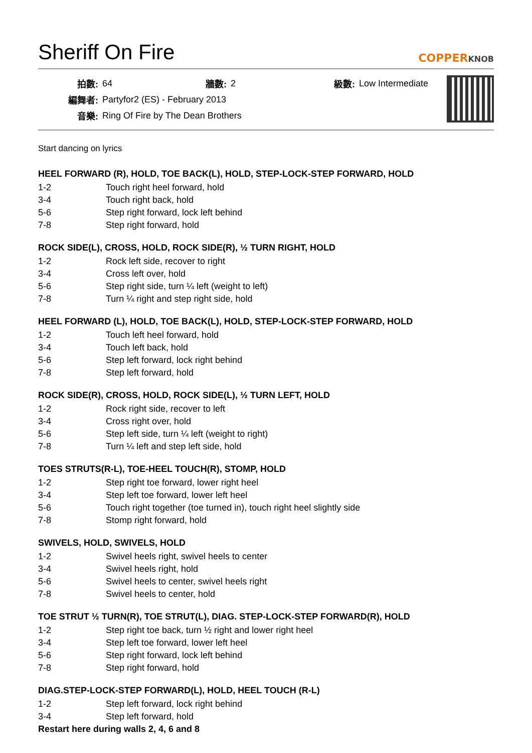Sheriff On Fire
COPPERKNOB
| 拍數: | 64 | 牆數: | 2 | 級數: | Low Intermediate |
| 編舞者: | Partyfor2 (ES) - February 2013 | | | | |
| 音樂: | Ring Of Fire by The Dean Brothers | | | | |
Start dancing on lyrics
HEEL FORWARD (R), HOLD, TOE BACK(L), HOLD, STEP-LOCK-STEP FORWARD, HOLD
| 1-2 | Touch right heel forward, hold |
| 3-4 | Touch right back, hold |
| 5-6 | Step right forward, lock left behind |
| 7-8 | Step right forward, hold |
ROCK SIDE(L), CROSS, HOLD, ROCK SIDE(R), ½ TURN RIGHT, HOLD
| 1-2 | Rock left side, recover to right |
| 3-4 | Cross left over, hold |
| 5-6 | Step right side, turn ¼ left (weight to left) |
| 7-8 | Turn ¼ right and step right side, hold |
HEEL FORWARD (L), HOLD, TOE BACK(L), HOLD, STEP-LOCK-STEP FORWARD, HOLD
| 1-2 | Touch left heel forward, hold |
| 3-4 | Touch left back, hold |
| 5-6 | Step left forward, lock right behind |
| 7-8 | Step left forward, hold |
ROCK SIDE(R), CROSS, HOLD, ROCK SIDE(L), ½ TURN LEFT, HOLD
| 1-2 | Rock right side, recover to left |
| 3-4 | Cross right over, hold |
| 5-6 | Step left side, turn ¼ left (weight to right) |
| 7-8 | Turn ¼ left and step left side, hold |
TOES STRUTS(R-L), TOE-HEEL TOUCH(R), STOMP, HOLD
| 1-2 | Step right toe forward, lower right heel |
| 3-4 | Step left toe forward, lower left heel |
| 5-6 | Touch right together (toe turned in), touch right heel slightly side |
| 7-8 | Stomp right forward, hold |
SWIVELS, HOLD, SWIVELS, HOLD
| 1-2 | Swivel heels right, swivel heels to center |
| 3-4 | Swivel heels right, hold |
| 5-6 | Swivel heels to center, swivel heels right |
| 7-8 | Swivel heels to center, hold |
TOE STRUT ½ TURN(R), TOE STRUT(L), DIAG. STEP-LOCK-STEP FORWARD(R), HOLD
| 1-2 | Step right toe back, turn ½ right and lower right heel |
| 3-4 | Step left toe forward, lower left heel |
| 5-6 | Step right forward, lock left behind |
| 7-8 | Step right forward, hold |
DIAG.STEP-LOCK-STEP FORWARD(L), HOLD, HEEL TOUCH (R-L)
| 1-2 | Step left forward, lock right behind |
| 3-4 | Step left forward, hold |
Restart here during walls 2, 4, 6 and 8